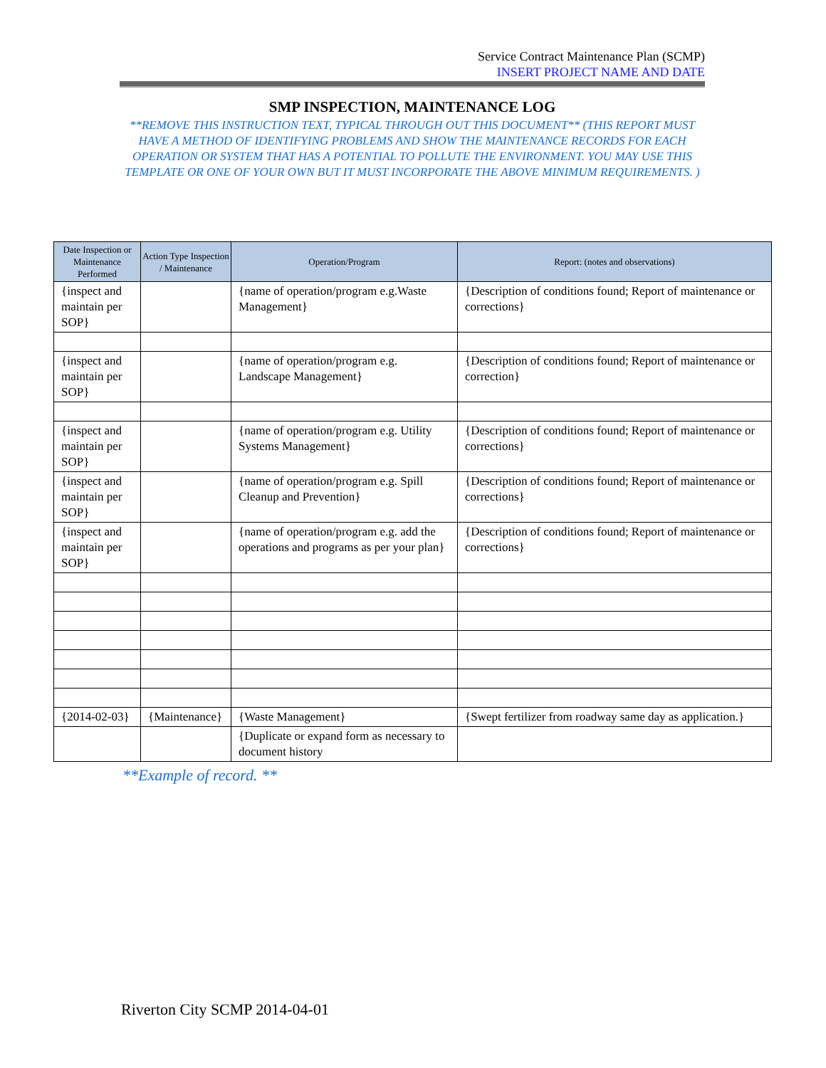Service Contract Maintenance Plan (SCMP)
INSERT PROJECT NAME AND DATE
SMP INSPECTION, MAINTENANCE LOG
**REMOVE THIS INSTRUCTION TEXT, TYPICAL THROUGH OUT THIS DOCUMENT** (THIS REPORT MUST HAVE A METHOD OF IDENTIFYING PROBLEMS AND SHOW THE MAINTENANCE RECORDS FOR EACH OPERATION OR SYSTEM THAT HAS A POTENTIAL TO POLLUTE THE ENVIRONMENT. YOU MAY USE THIS TEMPLATE OR ONE OF YOUR OWN BUT IT MUST INCORPORATE THE ABOVE MINIMUM REQUIREMENTS. )
| Date Inspection or Maintenance Performed | Action Type Inspection / Maintenance | Operation/Program | Report: (notes and observations) |
| --- | --- | --- | --- |
| {inspect and maintain per SOP} | | {name of operation/program e.g.Waste Management} | {Description of conditions found; Report of maintenance or corrections} |
| {inspect and maintain per SOP} | | {name of operation/program e.g. Landscape Management} | {Description of conditions found; Report of maintenance or correction} |
| {inspect and maintain per SOP} | | {name of operation/program e.g. Utility Systems Management} | {Description of conditions found; Report of maintenance or corrections} |
| {inspect and maintain per SOP} | | {name of operation/program e.g. Spill Cleanup and Prevention} | {Description of conditions found; Report of maintenance or corrections} |
| {inspect and maintain per SOP} | | {name of operation/program e.g. add the operations and programs as per your plan} | {Description of conditions found; Report of maintenance or corrections} |
| {2014-02-03} | {Maintenance} | {Waste Management} | {Swept fertilizer from roadway same day as application.} |
| | | {Duplicate or expand form as necessary to document history | |
**Example of record. **
Riverton City SCMP 2014-04-01